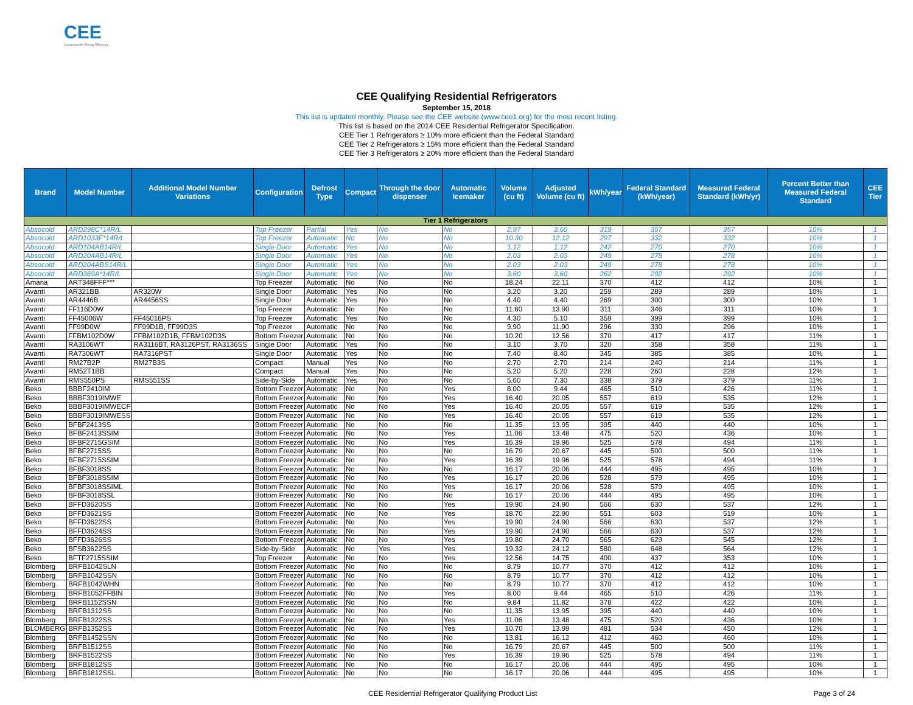CEE
Consortium for Energy Efficiency
CEE Qualifying Residential Refrigerators
September 15, 2018
This list is updated monthly. Please see the CEE website (www.cee1.org) for the most recent listing.
This list is based on the 2014 CEE Residential Refrigerator Specification.
CEE Tier 1 Refrigerators ≥ 10% more efficient than the Federal Standard
CEE Tier 2 Refrigerators ≥ 15% more efficient than the Federal Standard
CEE Tier 3 Refrigerators ≥ 20% more efficient than the Federal Standard
| Brand | Model Number | Additional Model Number Variations | Configuration | Defrost Type | Compact | Through the door dispenser | Automatic Icemaker | Volume (cu ft) | Adjusted Volume (cu ft) | kWh/year | Federal Standard (kWh/year) | Measured Federal Standard (kWh/yr) | Percent Better than Measured Federal Standard | CEE Tier |
| --- | --- | --- | --- | --- | --- | --- | --- | --- | --- | --- | --- | --- | --- | --- |
| Tier 1 Refrigerators | | | | | | | | | | | | | | |
| Absocold | ARD298C*14R/L | | Top Freezer | Partial | Yes | No | No | 2.97 | 3.60 | 319 | 357 | 357 | 10% | 1 |
| Absocold | ARD1033F*14R/L | | Top Freezer | Automatic | No | No | No | 10.30 | 12.12 | 297 | 332 | 332 | 10% | 1 |
| Absocold | ARD104AB14R/L | | Single Door | Automatic | Yes | No | No | 1.12 | 1.12 | 242 | 270 | 270 | 10% | 1 |
| Absocold | ARD204AB14R/L | | Single Door | Automatic | Yes | No | No | 2.03 | 2.03 | 249 | 278 | 278 | 10% | 1 |
| Absocold | ARD204ABS14R/L | | Single Door | Automatic | Yes | No | No | 2.03 | 2.03 | 249 | 278 | 278 | 10% | 1 |
| Absocold | ARD369A*14R/L | | Single Door | Automatic | Yes | No | No | 3.60 | 3.60 | 262 | 292 | 292 | 10% | 1 |
| Amana | ART348FFF*** | | Top Freezer | Automatic | No | No | No | 18.24 | 22.11 | 370 | 412 | 412 | 10% | 1 |
| Avanti | AR321BB | AR320W | Single Door | Automatic | Yes | No | No | 3.20 | 3.20 | 259 | 289 | 289 | 10% | 1 |
| Avanti | AR4446B | AR4456SS | Single Door | Automatic | Yes | No | No | 4.40 | 4.40 | 269 | 300 | 300 | 10% | 1 |
| Avanti | FF116D0W | | Top Freezer | Automatic | No | No | No | 11.60 | 13.90 | 311 | 346 | 311 | 10% | 1 |
| Avanti | FF45006W | FF45016PS | Top Freezer | Automatic | Yes | No | No | 4.30 | 5.10 | 359 | 399 | 399 | 10% | 1 |
| Avanti | FF99D0W | FF99D1B, FF99D3S | Top Freezer | Automatic | No | No | No | 9.90 | 11.90 | 296 | 330 | 296 | 10% | 1 |
| Avanti | FFBM102D0W | FFBM102D1B, FFBM102D3S | Bottom Freezer | Automatic | No | No | No | 10.20 | 12.56 | 370 | 417 | 417 | 11% | 1 |
| Avanti | RA3106WT | RA3116BT, RA3126PST, RA3136SS | Single Door | Automatic | Yes | No | No | 3.10 | 3.70 | 320 | 358 | 358 | 11% | 1 |
| Avanti | RA7306WT | RA7316PST | Single Door | Automatic | Yes | No | No | 7.40 | 8.40 | 345 | 385 | 385 | 10% | 1 |
| Avanti | RM27B2P | RM27B3S | Compact | Manual | Yes | No | No | 2.70 | 2.70 | 214 | 240 | 214 | 11% | 1 |
| Avanti | RM52T1BB | | Compact | Manual | Yes | No | No | 5.20 | 5.20 | 228 | 260 | 228 | 12% | 1 |
| Avanti | RMS550PS | RMS551SS | Side-by-Side | Automatic | Yes | No | No | 5.60 | 7.30 | 338 | 379 | 379 | 11% | 1 |
| Beko | BBBF2410IM | | Bottom Freezer | Automatic | No | No | Yes | 8.00 | 9.44 | 465 | 510 | 426 | 11% | 1 |
| Beko | BBBF3019IMWE | | Bottom Freezer | Automatic | No | No | Yes | 16.40 | 20.05 | 557 | 619 | 535 | 12% | 1 |
| Beko | BBBF3019IMWECF | | Bottom Freezer | Automatic | No | No | Yes | 16.40 | 20.05 | 557 | 619 | 535 | 12% | 1 |
| Beko | BBBF3019IMWESS | | Bottom Freezer | Automatic | No | No | Yes | 16.40 | 20.05 | 557 | 619 | 535 | 12% | 1 |
| Beko | BFBF2413SS | | Bottom Freezer | Automatic | No | No | No | 11.35 | 13.95 | 395 | 440 | 440 | 10% | 1 |
| Beko | BFBF2413SSIM | | Bottom Freezer | Automatic | No | No | Yes | 11.06 | 13.48 | 475 | 520 | 436 | 10% | 1 |
| Beko | BFBF2715GSIM | | Bottom Freezer | Automatic | No | No | Yes | 16.39 | 19.96 | 525 | 578 | 494 | 11% | 1 |
| Beko | BFBF2715SS | | Bottom Freezer | Automatic | No | No | No | 16.79 | 20.67 | 445 | 500 | 500 | 11% | 1 |
| Beko | BFBF2715SSIM | | Bottom Freezer | Automatic | No | No | Yes | 16.39 | 19.96 | 525 | 578 | 494 | 11% | 1 |
| Beko | BFBF3018SS | | Bottom Freezer | Automatic | No | No | No | 16.17 | 20.06 | 444 | 495 | 495 | 10% | 1 |
| Beko | BFBF3018SSIM | | Bottom Freezer | Automatic | No | No | Yes | 16.17 | 20.06 | 528 | 579 | 495 | 10% | 1 |
| Beko | BFBF3018SSIML | | Bottom Freezer | Automatic | No | No | Yes | 16.17 | 20.06 | 528 | 579 | 495 | 10% | 1 |
| Beko | BFBF3018SSL | | Bottom Freezer | Automatic | No | No | No | 16.17 | 20.06 | 444 | 495 | 495 | 10% | 1 |
| Beko | BFFD3620SS | | Bottom Freezer | Automatic | No | No | Yes | 19.90 | 24.90 | 566 | 630 | 537 | 12% | 1 |
| Beko | BFFD3621SS | | Bottom Freezer | Automatic | No | No | Yes | 18.70 | 22.90 | 551 | 603 | 519 | 10% | 1 |
| Beko | BFFD3622SS | | Bottom Freezer | Automatic | No | No | Yes | 19.90 | 24.90 | 566 | 630 | 537 | 12% | 1 |
| Beko | BFFD3624SS | | Bottom Freezer | Automatic | No | No | Yes | 19.90 | 24.90 | 566 | 630 | 537 | 12% | 1 |
| Beko | BFFD3626SS | | Bottom Freezer | Automatic | No | No | Yes | 19.80 | 24.70 | 565 | 629 | 545 | 12% | 1 |
| Beko | BFSB3622SS | | Side-by-Side | Automatic | No | Yes | Yes | 19.32 | 24.12 | 580 | 648 | 564 | 12% | 1 |
| Beko | BFTF2715SSIM | | Top Freezer | Automatic | No | No | Yes | 12.56 | 14.75 | 400 | 437 | 353 | 10% | 1 |
| Blomberg | BRFB1042SLN | | Bottom Freezer | Automatic | No | No | No | 8.79 | 10.77 | 370 | 412 | 412 | 10% | 1 |
| Blomberg | BRFB1042SSN | | Bottom Freezer | Automatic | No | No | No | 8.79 | 10.77 | 370 | 412 | 412 | 10% | 1 |
| Blomberg | BRFB1042WHN | | Bottom Freezer | Automatic | No | No | No | 8.79 | 10.77 | 370 | 412 | 412 | 10% | 1 |
| Blomberg | BRFB1052FFBIN | | Bottom Freezer | Automatic | No | No | Yes | 8.00 | 9.44 | 465 | 510 | 426 | 11% | 1 |
| Blomberg | BRFB1152SSN | | Bottom Freezer | Automatic | No | No | No | 9.84 | 11.82 | 378 | 422 | 422 | 10% | 1 |
| Blomberg | BRFB1312SS | | Bottom Freezer | Automatic | No | No | No | 11.35 | 13.95 | 395 | 440 | 440 | 10% | 1 |
| Blomberg | BRFB1322SS | | Bottom Freezer | Automatic | No | No | Yes | 11.06 | 13.48 | 475 | 520 | 436 | 10% | 1 |
| BLOMBERG | BRFB1352SS | | Bottom Freezer | Automatic | No | No | Yes | 10.70 | 13.99 | 481 | 534 | 450 | 12% | 1 |
| Blomberg | BRFB1452SSN | | Bottom Freezer | Automatic | No | No | No | 13.81 | 16.12 | 412 | 460 | 460 | 10% | 1 |
| Blomberg | BRFB1512SS | | Bottom Freezer | Automatic | No | No | No | 16.79 | 20.67 | 445 | 500 | 500 | 11% | 1 |
| Blomberg | BRFB1522SS | | Bottom Freezer | Automatic | No | No | Yes | 16.39 | 19.96 | 525 | 578 | 494 | 11% | 1 |
| Blomberg | BRFB1812SS | | Bottom Freezer | Automatic | No | No | No | 16.17 | 20.06 | 444 | 495 | 495 | 10% | 1 |
| Blomberg | BRFB1812SSL | | Bottom Freezer | Automatic | No | No | No | 16.17 | 20.06 | 444 | 495 | 495 | 10% | 1 |
CEE Residential Refrigerator Qualifying Product List Page 3 of 24